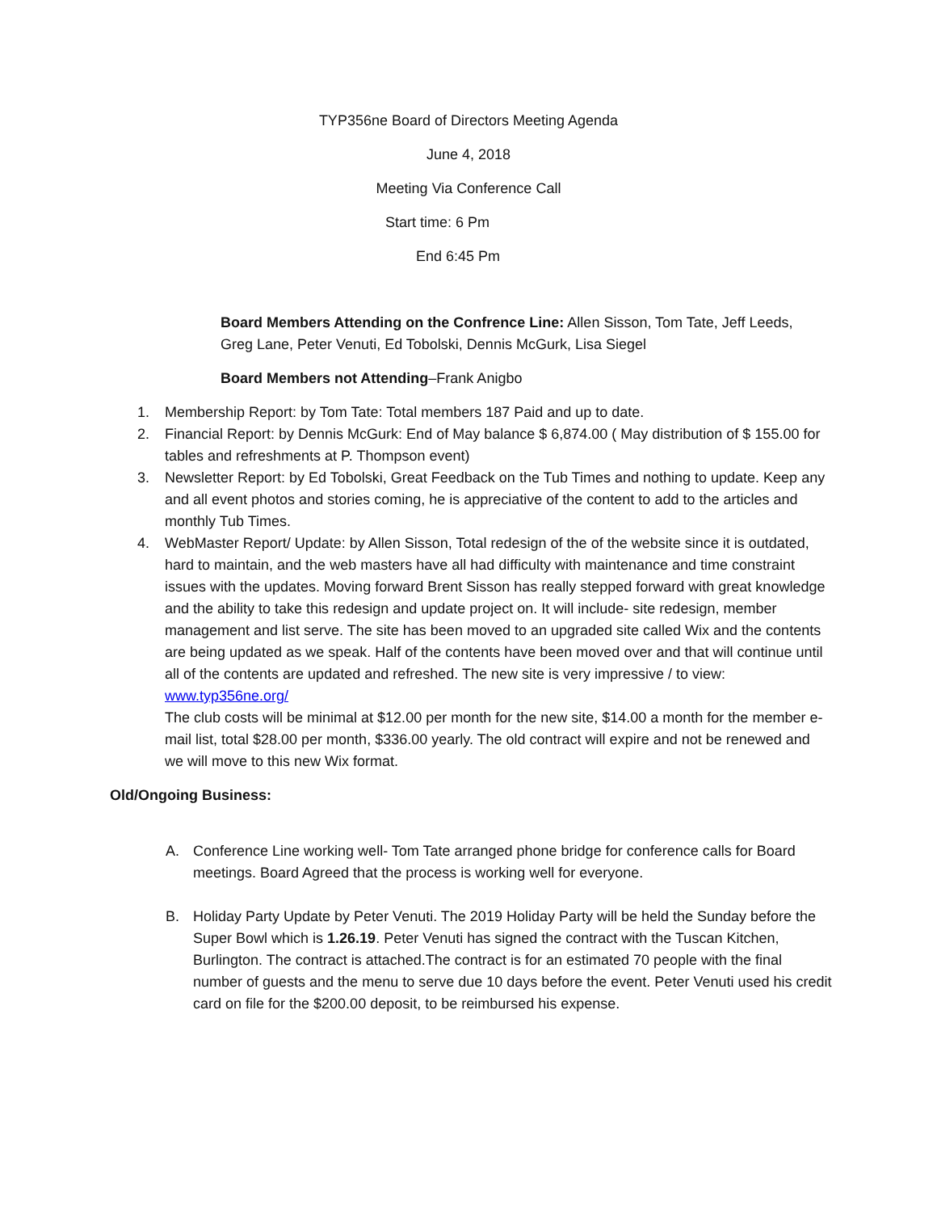TYP356ne Board of Directors Meeting Agenda
June 4, 2018
Meeting Via Conference Call
Start time: 6 Pm
End 6:45 Pm
Board Members Attending on the Confrence Line: Allen Sisson, Tom Tate, Jeff Leeds, Greg Lane, Peter Venuti, Ed Tobolski, Dennis McGurk, Lisa Siegel
Board Members not Attending–Frank Anigbo
1. Membership Report: by Tom Tate: Total members 187 Paid and up to date.
2. Financial Report: by Dennis McGurk: End of May balance $ 6,874.00 ( May distribution of $ 155.00 for tables and refreshments at P. Thompson event)
3. Newsletter Report: by Ed Tobolski, Great Feedback on the Tub Times and nothing to update. Keep any and all event photos and stories coming, he is appreciative of the content to add to the articles and monthly Tub Times.
4. WebMaster Report/ Update: by Allen Sisson, Total redesign of the of the website since it is outdated, hard to maintain, and the web masters have all had difficulty with maintenance and time constraint issues with the updates. Moving forward Brent Sisson has really stepped forward with great knowledge and the ability to take this redesign and update project on. It will include- site redesign, member management and list serve. The site has been moved to an upgraded site called Wix and the contents are being updated as we speak. Half of the contents have been moved over and that will continue until all of the contents are updated and refreshed. The new site is very impressive / to view: www.typ356ne.org/
The club costs will be minimal at $12.00 per month for the new site, $14.00 a month for the member e-mail list, total $28.00 per month, $336.00 yearly. The old contract will expire and not be renewed and we will move to this new Wix format.
Old/Ongoing Business:
A. Conference Line working well- Tom Tate arranged phone bridge for conference calls for Board meetings. Board Agreed that the process is working well for everyone.
B. Holiday Party Update by Peter Venuti. The 2019 Holiday Party will be held the Sunday before the Super Bowl which is 1.26.19. Peter Venuti has signed the contract with the Tuscan Kitchen, Burlington. The contract is attached.The contract is for an estimated 70 people with the final number of guests and the menu to serve due 10 days before the event. Peter Venuti used his credit card on file for the $200.00 deposit, to be reimbursed his expense.